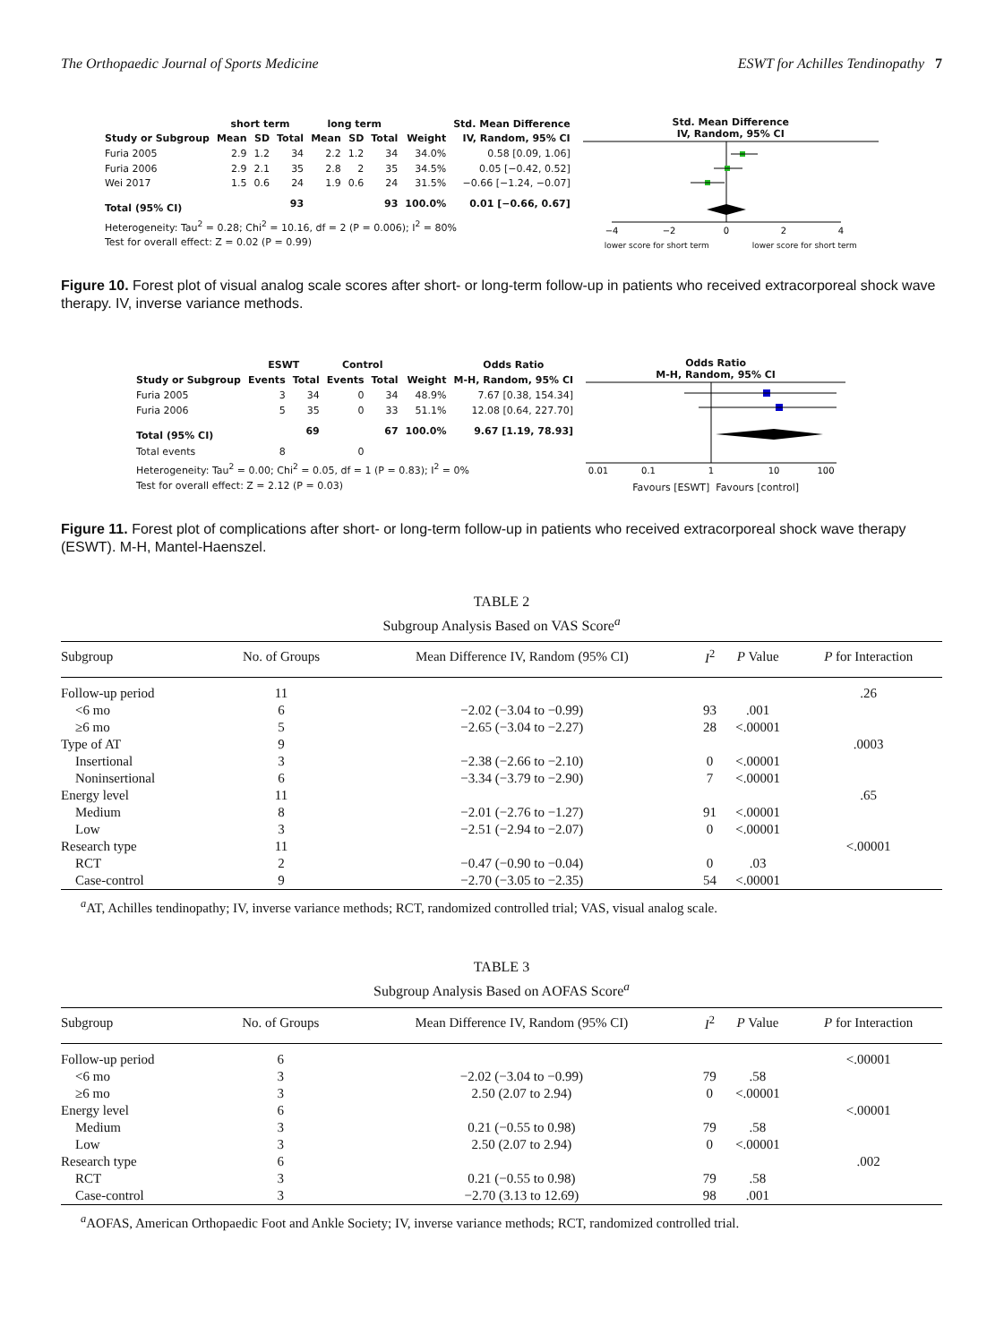The Orthopaedic Journal of Sports Medicine ESWT for Achilles Tendinopathy 7
| | short term | | | long term | | | | Std. Mean Difference |
| --- | --- | --- | --- | --- | --- | --- | --- | --- |
| Study or Subgroup | Mean | SD | Total | Mean | SD | Total | Weight | IV, Random, 95% CI |
| Furia 2005 | 2.9 | 1.2 | 34 | 2.2 | 1.2 | 34 | 34.0% | 0.58 [0.09, 1.06] |
| Furia 2006 | 2.9 | 2.1 | 35 | 2.8 | 2 | 35 | 34.5% | 0.05 [−0.42, 0.52] |
| Wei 2017 | 1.5 | 0.6 | 24 | 1.9 | 0.6 | 24 | 31.5% | −0.66 [−1.24, −0.07] |
| Total (95% CI) | | | 93 | | | 93 | 100.0% | 0.01 [−0.66, 0.67] |
| Heterogeneity: Tau<sup>2</sup> = 0.28; Chi<sup>2</sup> = 10.16, df = 2 (P = 0.006); I<sup>2</sup> = 80% | | | | | | | | |
| Test for overall effect: Z = 0.02 (P = 0.99) | | | | | | | | |
Std. Mean Difference
IV, Random, 95% CI
−4
−2
0
2
4
lower score for short term lower score for short term
Figure 10. Forest plot of visual analog scale scores after short- or long-term follow-up in patients who received extracorporeal shock wave therapy. IV, inverse variance methods.
| | ESWT | | Control | | | Odds Ratio |
| --- | --- | --- | --- | --- | --- | --- |
| Study or Subgroup | Events | Total | Events | Total | Weight | M-H, Random, 95% CI |
| Furia 2005 | 3 | 34 | 0 | 34 | 48.9% | 7.67 [0.38, 154.34] |
| Furia 2006 | 5 | 35 | 0 | 33 | 51.1% | 12.08 [0.64, 227.70] |
| Total (95% CI) | | 69 | | 67 | 100.0% | 9.67 [1.19, 78.93] |
| Total events | 8 | | 0 | | | |
| Heterogeneity: Tau<sup>2</sup> = 0.00; Chi<sup>2</sup> = 0.05, df = 1 (P = 0.83); I<sup>2</sup> = 0% | | | | | | |
| Test for overall effect: Z = 2.12 (P = 0.03) | | | | | | |
Odds Ratio
M-H, Random, 95% CI
0.01
0.1
1
10
100
Favours [ESWT] Favours [control]
Figure 11. Forest plot of complications after short- or long-term follow-up in patients who received extracorporeal shock wave therapy (ESWT). M-H, Mantel-Haenszel.
TABLE 2
Subgroup Analysis Based on VAS Score<sup>a</sup>
| Subgroup | No. of Groups | Mean Difference IV, Random (95% CI) | I<sup>2</sup> | P Value | P for Interaction |
| --- | --- | --- | --- | --- | --- |
| Follow-up period | 11 | | | | .26 |
| <6 mo | 6 | −2.02 (−3.04 to −0.99) | 93 | .001 | |
| ≥6 mo | 5 | −2.65 (−3.04 to −2.27) | 28 | <.00001 | |
| Type of AT | 9 | | | | .0003 |
| Insertional | 3 | −2.38 (−2.66 to −2.10) | 0 | <.00001 | |
| Noninsertional | 6 | −3.34 (−3.79 to −2.90) | 7 | <.00001 | |
| Energy level | 11 | | | | .65 |
| Medium | 8 | −2.01 (−2.76 to −1.27) | 91 | <.00001 | |
| Low | 3 | −2.51 (−2.94 to −2.07) | 0 | <.00001 | |
| Research type | 11 | | | | <.00001 |
| RCT | 2 | −0.47 (−0.90 to −0.04) | 0 | .03 | |
| Case-control | 9 | −2.70 (−3.05 to −2.35) | 54 | <.00001 | |
<sup>a</sup> AT, Achilles tendinopathy; IV, inverse variance methods; RCT, randomized controlled trial; VAS, visual analog scale.
TABLE 3
Subgroup Analysis Based on AOFAS Score<sup>a</sup>
| Subgroup | No. of Groups | Mean Difference IV, Random (95% CI) | I<sup>2</sup> | P Value | P for Interaction |
| --- | --- | --- | --- | --- | --- |
| Follow-up period | 6 | | | | <.00001 |
| <6 mo | 3 | −2.02 (−3.04 to −0.99) | 79 | .58 | |
| ≥6 mo | 3 | 2.50 (2.07 to 2.94) | 0 | <.00001 | |
| Energy level | 6 | | | | <.00001 |
| Medium | 3 | 0.21 (−0.55 to 0.98) | 79 | .58 | |
| Low | 3 | 2.50 (2.07 to 2.94) | 0 | <.00001 | |
| Research type | 6 | | | | .002 |
| RCT | 3 | 0.21 (−0.55 to 0.98) | 79 | .58 | |
| Case-control | 3 | −2.70 (3.13 to 12.69) | 98 | .001 | |
<sup>a</sup> AOFAS, American Orthopaedic Foot and Ankle Society; IV, inverse variance methods; RCT, randomized controlled trial.